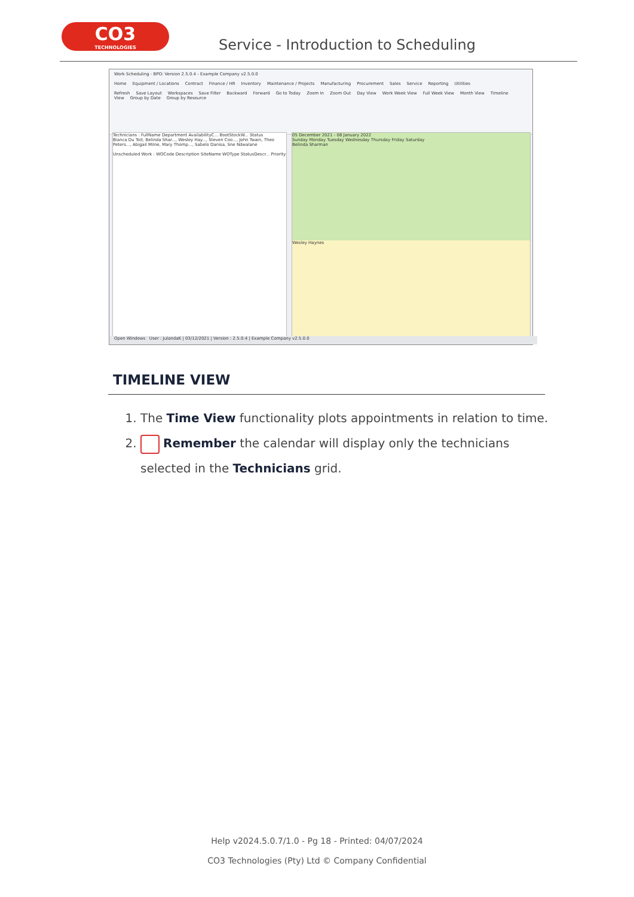CO3
TECHNOLOGIES
Service - Introduction to Scheduling
Work Scheduling - BPO: Version 2.5.0.4 - Example Company v2.5.0.0
Home Equipment / Locations Contract Finance / HR Inventory Maintenance / Projects Manufacturing Procurement Sales Service Reporting Utilities
Refresh Save Layout Workspaces Save Filter Backward Forward Go to Today Zoom In Zoom Out Day View Work Week View Full Week View Month View Timeline View Group by Date Group by Resource
Technicians : FullName Department AvailabilityC... BootStockW... Status
Bianca Du Toit, Belinda Shar..., Wesley Hay..., Steven Coo..., John Twain, Theo Peters..., Abigail Milne, Mary Thomp..., Sabelo Danisa, Sne Ndwalane
Unscheduled Work : WOCode Description SiteName WOType StatusDescr... Priority
05 December 2021 - 08 January 2022
Sunday Monday Tuesday Wednesday Thursday Friday Saturday
Belinda Sharman
Wesley Haynes
Open Windows User : JulandaK | 03/12/2021 | Version : 2.5.0.4 | Example Company v2.5.0.0
TIMELINE VIEW
1. The Time View functionality plots appointments in relation to time.
2. Remember the calendar will display only the technicians selected in the Technicians grid.
Help v2024.5.0.7/1.0 - Pg 18 - Printed: 04/07/2024
CO3 Technologies (Pty) Ltd © Company Confidential